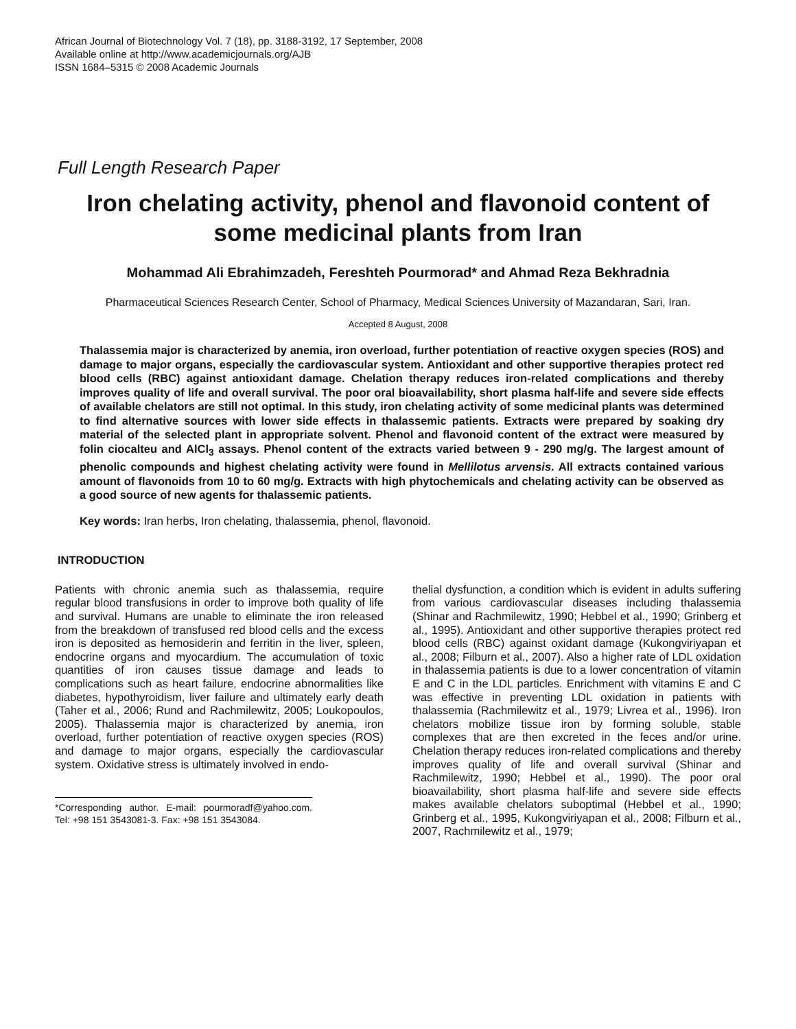African Journal of Biotechnology Vol. 7 (18), pp. 3188-3192, 17 September, 2008
Available online at http://www.academicjournals.org/AJB
ISSN 1684–5315 © 2008 Academic Journals
Full Length Research Paper
Iron chelating activity, phenol and flavonoid content of some medicinal plants from Iran
Mohammad Ali Ebrahimzadeh, Fereshteh Pourmorad* and Ahmad Reza Bekhradnia
Pharmaceutical Sciences Research Center, School of Pharmacy, Medical Sciences University of Mazandaran, Sari, Iran.
Accepted 8 August, 2008
Thalassemia major is characterized by anemia, iron overload, further potentiation of reactive oxygen species (ROS) and damage to major organs, especially the cardiovascular system. Antioxidant and other supportive therapies protect red blood cells (RBC) against antioxidant damage. Chelation therapy reduces iron-related complications and thereby improves quality of life and overall survival. The poor oral bioavailability, short plasma half-life and severe side effects of available chelators are still not optimal. In this study, iron chelating activity of some medicinal plants was determined to find alternative sources with lower side effects in thalassemic patients. Extracts were prepared by soaking dry material of the selected plant in appropriate solvent. Phenol and flavonoid content of the extract were measured by folin ciocalteu and AlCl<sub>3</sub> assays. Phenol content of the extracts varied between 9 - 290 mg/g. The largest amount of phenolic compounds and highest chelating activity were found in Mellilotus arvensis. All extracts contained various amount of flavonoids from 10 to 60 mg/g. Extracts with high phytochemicals and chelating activity can be observed as a good source of new agents for thalassemic patients.
Key words: Iran herbs, Iron chelating, thalassemia, phenol, flavonoid.
INTRODUCTION
Patients with chronic anemia such as thalassemia, require regular blood transfusions in order to improve both quality of life and survival. Humans are unable to eliminate the iron released from the breakdown of transfused red blood cells and the excess iron is deposited as hemosiderin and ferritin in the liver, spleen, endocrine organs and myocardium. The accumulation of toxic quantities of iron causes tissue damage and leads to complications such as heart failure, endocrine abnormalities like diabetes, hypothyroidism, liver failure and ultimately early death (Taher et al., 2006; Rund and Rachmilewitz, 2005; Loukopoulos, 2005). Thalassemia major is characterized by anemia, iron overload, further potentiation of reactive oxygen species (ROS) and damage to major organs, especially the cardiovascular system. Oxidative stress is ultimately involved in endo-
*Corresponding author. E-mail: pourmoradf@yahoo.com. Tel: +98 151 3543081-3. Fax: +98 151 3543084.
thelial dysfunction, a condition which is evident in adults suffering from various cardiovascular diseases including thalassemia (Shinar and Rachmilewitz, 1990; Hebbel et al., 1990; Grinberg et al., 1995). Antioxidant and other supportive therapies protect red blood cells (RBC) against oxidant damage (Kukongviriyapan et al., 2008; Filburn et al., 2007). Also a higher rate of LDL oxidation in thalassemia patients is due to a lower concentration of vitamin E and C in the LDL particles. Enrichment with vitamins E and C was effective in preventing LDL oxidation in patients with thalassemia (Rachmilewitz et al., 1979; Livrea et al., 1996). Iron chelators mobilize tissue iron by forming soluble, stable complexes that are then excreted in the feces and/or urine. Chelation therapy reduces iron-related complications and thereby improves quality of life and overall survival (Shinar and Rachmilewitz, 1990; Hebbel et al., 1990). The poor oral bioavailability, short plasma half-life and severe side effects makes available chelators suboptimal (Hebbel et al., 1990; Grinberg et al., 1995, Kukongviriyapan et al., 2008; Filburn et al., 2007, Rachmilewitz et al., 1979;